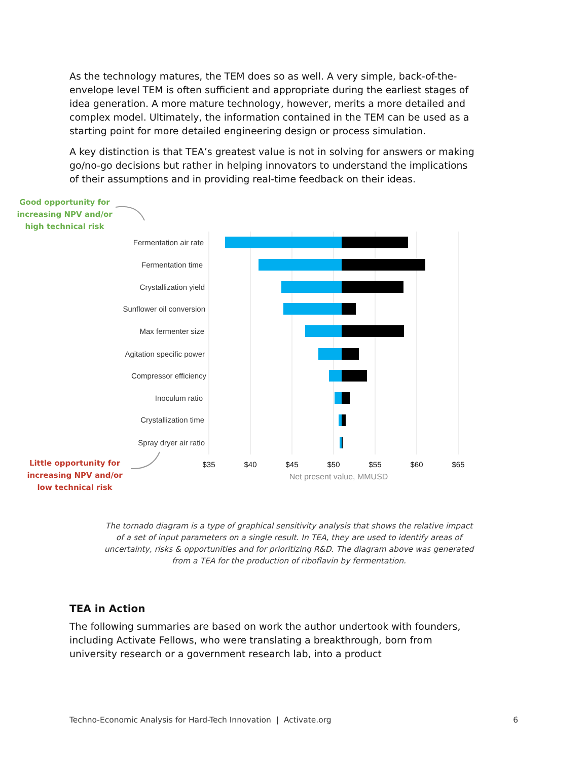As the technology matures, the TEM does so as well. A very simple, back-of-the-envelope level TEM is often sufficient and appropriate during the earliest stages of idea generation. A more mature technology, however, merits a more detailed and complex model. Ultimately, the information contained in the TEM can be used as a starting point for more detailed engineering design or process simulation.
A key distinction is that TEA’s greatest value is not in solving for answers or making go/no-go decisions but rather in helping innovators to understand the implications of their assumptions and in providing real-time feedback on their ideas.
Good opportunity for increasing NPV and/or high technical risk
Little opportunity for increasing NPV and/or low technical risk
Fermentation air rate
Fermentation time
Crystallization yield
Sunflower oil conversion
Max fermenter size
Agitation specific power
Compressor efficiency
Inoculum ratio
Crystallization time
Spray dryer air ratio
$35
$40
$45
$50
$55
$60
$65
Net present value, MMUSD
The tornado diagram is a type of graphical sensitivity analysis that shows the relative impact of a set of input parameters on a single result. In TEA, they are used to identify areas of uncertainty, risks & opportunities and for prioritizing R&D. The diagram above was generated from a TEA for the production of riboflavin by fermentation.
TEA in Action
The following summaries are based on work the author undertook with founders, including Activate Fellows, who were translating a breakthrough, born from university research or a government research lab, into a product
Techno-Economic Analysis for Hard-Tech Innovation | Activate.org 6